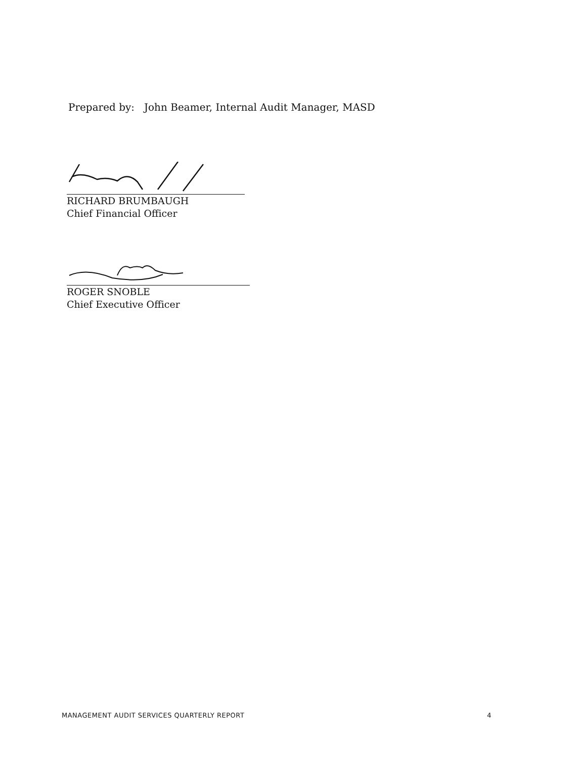Prepared by: John Beamer, Internal Audit Manager, MASD
RICHARD BRUMBAUGH
Chief Financial Officer
ROGER SNOBLE
Chief Executive Officer
MANAGEMENT AUDIT SERVICES QUARTERLY REPORT 4